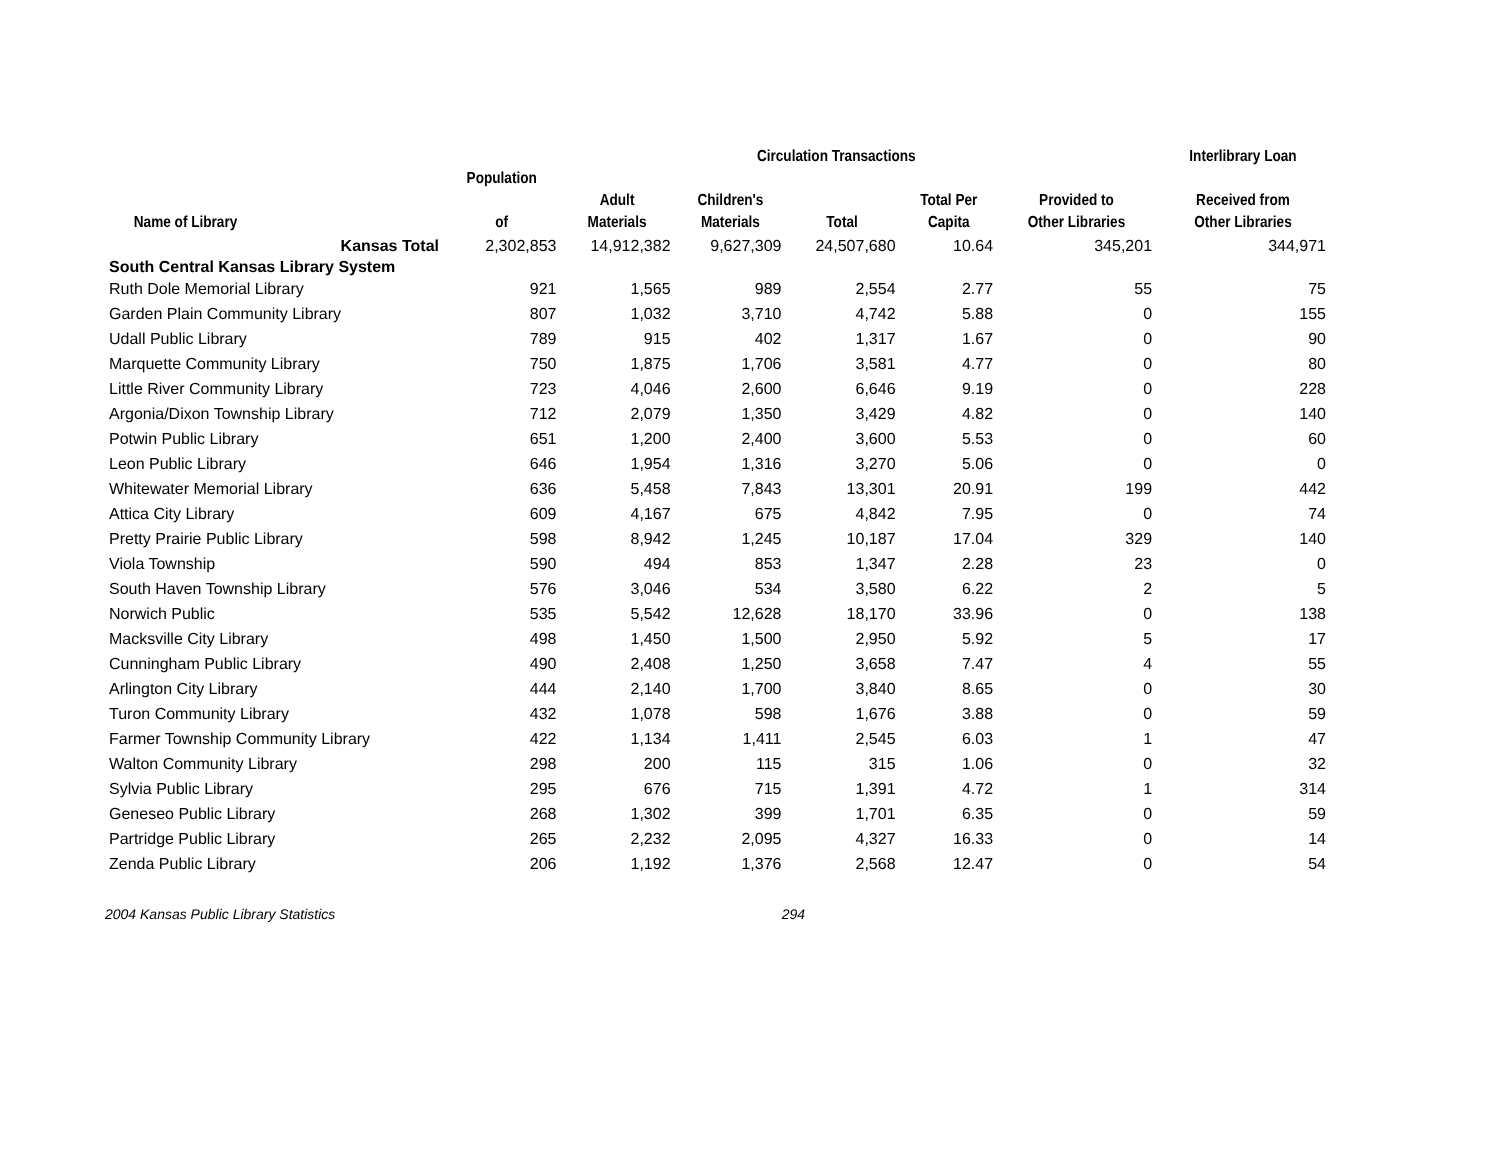| | | | Circulation Transactions | | | | Interlibrary Loan |
| --- | --- | --- | --- | --- | --- | --- | --- |
| Name of Library | Population of | Adult Materials | Children's Materials | Total | Total Per Capita | Provided to Other Libraries | Received from Other Libraries |
| Kansas Total | 2,302,853 | 14,912,382 | 9,627,309 | 24,507,680 | 10.64 | 345,201 | 344,971 |
| South Central Kansas Library System | | | | | | | |
| Ruth Dole Memorial Library | 921 | 1,565 | 989 | 2,554 | 2.77 | 55 | 75 |
| Garden Plain Community Library | 807 | 1,032 | 3,710 | 4,742 | 5.88 | 0 | 155 |
| Udall Public Library | 789 | 915 | 402 | 1,317 | 1.67 | 0 | 90 |
| Marquette Community Library | 750 | 1,875 | 1,706 | 3,581 | 4.77 | 0 | 80 |
| Little River Community Library | 723 | 4,046 | 2,600 | 6,646 | 9.19 | 0 | 228 |
| Argonia/Dixon Township Library | 712 | 2,079 | 1,350 | 3,429 | 4.82 | 0 | 140 |
| Potwin Public Library | 651 | 1,200 | 2,400 | 3,600 | 5.53 | 0 | 60 |
| Leon Public Library | 646 | 1,954 | 1,316 | 3,270 | 5.06 | 0 | 0 |
| Whitewater Memorial Library | 636 | 5,458 | 7,843 | 13,301 | 20.91 | 199 | 442 |
| Attica City Library | 609 | 4,167 | 675 | 4,842 | 7.95 | 0 | 74 |
| Pretty Prairie Public Library | 598 | 8,942 | 1,245 | 10,187 | 17.04 | 329 | 140 |
| Viola Township | 590 | 494 | 853 | 1,347 | 2.28 | 23 | 0 |
| South Haven Township Library | 576 | 3,046 | 534 | 3,580 | 6.22 | 2 | 5 |
| Norwich Public | 535 | 5,542 | 12,628 | 18,170 | 33.96 | 0 | 138 |
| Macksville City Library | 498 | 1,450 | 1,500 | 2,950 | 5.92 | 5 | 17 |
| Cunningham Public Library | 490 | 2,408 | 1,250 | 3,658 | 7.47 | 4 | 55 |
| Arlington City Library | 444 | 2,140 | 1,700 | 3,840 | 8.65 | 0 | 30 |
| Turon Community Library | 432 | 1,078 | 598 | 1,676 | 3.88 | 0 | 59 |
| Farmer Township Community Library | 422 | 1,134 | 1,411 | 2,545 | 6.03 | 1 | 47 |
| Walton Community Library | 298 | 200 | 115 | 315 | 1.06 | 0 | 32 |
| Sylvia Public Library | 295 | 676 | 715 | 1,391 | 4.72 | 1 | 314 |
| Geneseo Public Library | 268 | 1,302 | 399 | 1,701 | 6.35 | 0 | 59 |
| Partridge Public Library | 265 | 2,232 | 2,095 | 4,327 | 16.33 | 0 | 14 |
| Zenda Public Library | 206 | 1,192 | 1,376 | 2,568 | 12.47 | 0 | 54 |
2004 Kansas Public Library Statistics 294